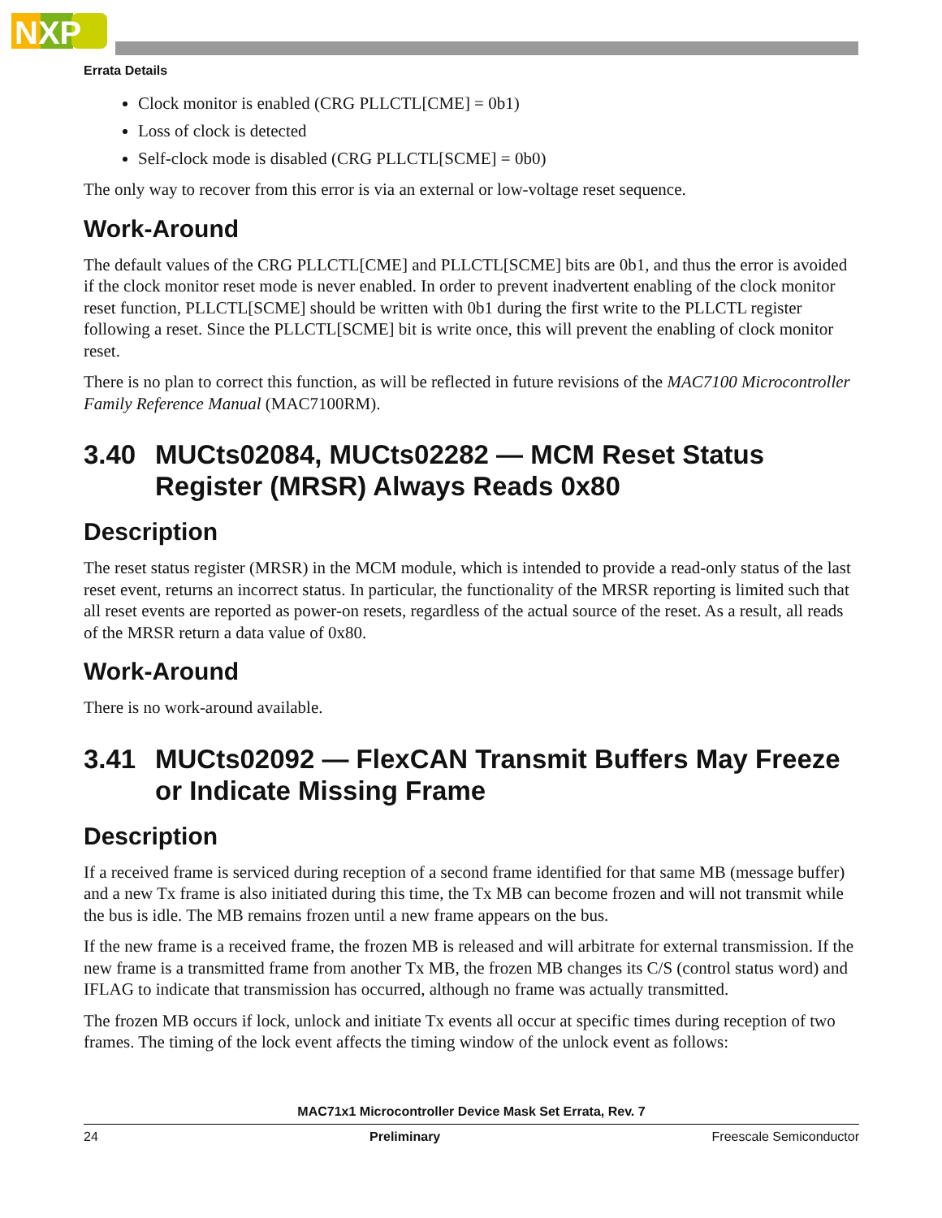NXP
Errata Details
Clock monitor is enabled (CRG PLLCTL[CME] = 0b1)
Loss of clock is detected
Self-clock mode is disabled (CRG PLLCTL[SCME] = 0b0)
The only way to recover from this error is via an external or low-voltage reset sequence.
Work-Around
The default values of the CRG PLLCTL[CME] and PLLCTL[SCME] bits are 0b1, and thus the error is avoided if the clock monitor reset mode is never enabled. In order to prevent inadvertent enabling of the clock monitor reset function, PLLCTL[SCME] should be written with 0b1 during the first write to the PLLCTL register following a reset. Since the PLLCTL[SCME] bit is write once, this will prevent the enabling of clock monitor reset.
There is no plan to correct this function, as will be reflected in future revisions of the MAC7100 Microcontroller Family Reference Manual (MAC7100RM).
3.40 MUCts02084, MUCts02282 — MCM Reset Status Register (MRSR) Always Reads 0x80
Description
The reset status register (MRSR) in the MCM module, which is intended to provide a read-only status of the last reset event, returns an incorrect status. In particular, the functionality of the MRSR reporting is limited such that all reset events are reported as power-on resets, regardless of the actual source of the reset. As a result, all reads of the MRSR return a data value of 0x80.
Work-Around
There is no work-around available.
3.41 MUCts02092 — FlexCAN Transmit Buffers May Freeze or Indicate Missing Frame
Description
If a received frame is serviced during reception of a second frame identified for that same MB (message buffer) and a new Tx frame is also initiated during this time, the Tx MB can become frozen and will not transmit while the bus is idle. The MB remains frozen until a new frame appears on the bus.
If the new frame is a received frame, the frozen MB is released and will arbitrate for external transmission. If the new frame is a transmitted frame from another Tx MB, the frozen MB changes its C/S (control status word) and IFLAG to indicate that transmission has occurred, although no frame was actually transmitted.
The frozen MB occurs if lock, unlock and initiate Tx events all occur at specific times during reception of two frames. The timing of the lock event affects the timing window of the unlock event as follows:
MAC71x1 Microcontroller Device Mask Set Errata, Rev. 7
24 Preliminary Freescale Semiconductor